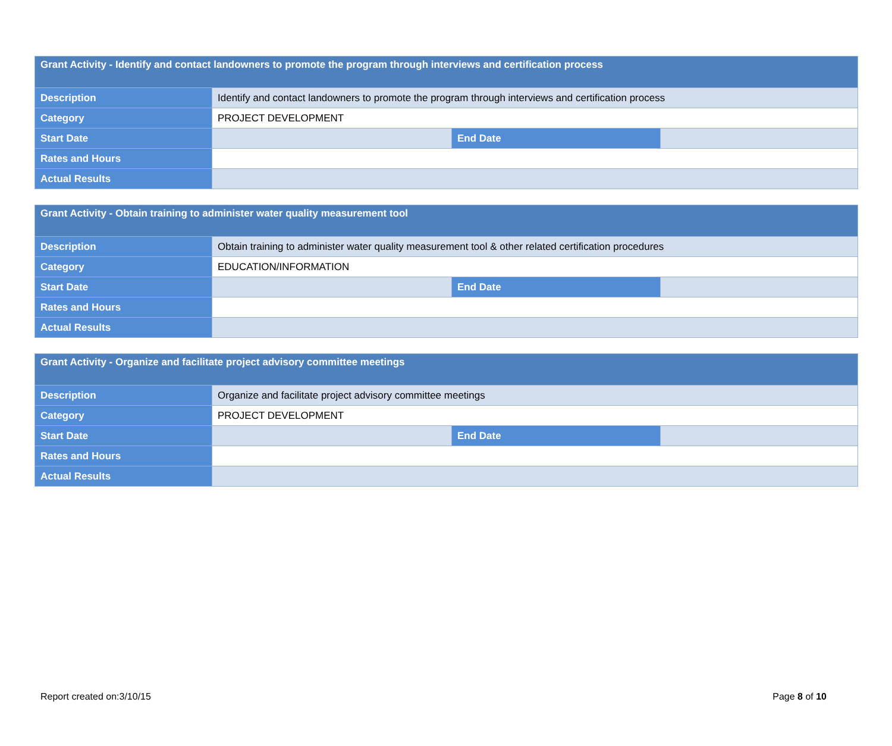| Grant Activity - Identify and contact landowners to promote the program through interviews and certification process | | | |
| --- | --- | --- | --- |
| Description | Identify and contact landowners to promote the program through interviews and certification process | | |
| Category | PROJECT DEVELOPMENT | | |
| Start Date | | End Date | |
| Rates and Hours | | | |
| Actual Results | | | |
| Grant Activity - Obtain training to administer water quality measurement tool | | | |
| --- | --- | --- | --- |
| Description | Obtain training to administer water quality measurement tool & other related certification procedures | | |
| Category | EDUCATION/INFORMATION | | |
| Start Date | | End Date | |
| Rates and Hours | | | |
| Actual Results | | | |
| Grant Activity - Organize and facilitate project advisory committee meetings | | | |
| --- | --- | --- | --- |
| Description | Organize and facilitate project advisory committee meetings | | |
| Category | PROJECT DEVELOPMENT | | |
| Start Date | | End Date | |
| Rates and Hours | | | |
| Actual Results | | | |
Report created on:3/10/15 Page 8 of 10